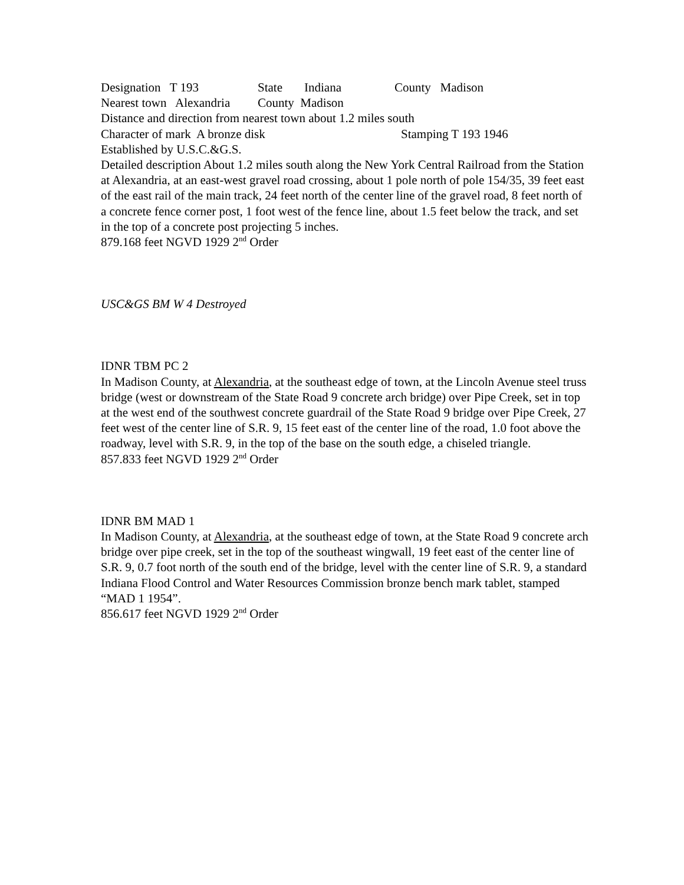Designation T 193 State Indiana County Madison
Nearest town Alexandria County Madison
Distance and direction from nearest town about 1.2 miles south
Character of mark A bronze disk Stamping T 193 1946
Established by U.S.C.&G.S.
Detailed description About 1.2 miles south along the New York Central Railroad from the Station at Alexandria, at an east-west gravel road crossing, about 1 pole north of pole 154/35, 39 feet east of the east rail of the main track, 24 feet north of the center line of the gravel road, 8 feet north of a concrete fence corner post, 1 foot west of the fence line, about 1.5 feet below the track, and set in the top of a concrete post projecting 5 inches.
879.168 feet NGVD 1929 2<sup>nd</sup> Order
USC&GS BM W 4 Destroyed
IDNR TBM PC 2
In Madison County, at Alexandria, at the southeast edge of town, at the Lincoln Avenue steel truss bridge (west or downstream of the State Road 9 concrete arch bridge) over Pipe Creek, set in top at the west end of the southwest concrete guardrail of the State Road 9 bridge over Pipe Creek, 27 feet west of the center line of S.R. 9, 15 feet east of the center line of the road, 1.0 foot above the roadway, level with S.R. 9, in the top of the base on the south edge, a chiseled triangle.
857.833 feet NGVD 1929 2<sup>nd</sup> Order
IDNR BM MAD 1
In Madison County, at Alexandria, at the southeast edge of town, at the State Road 9 concrete arch bridge over pipe creek, set in the top of the southeast wingwall, 19 feet east of the center line of S.R. 9, 0.7 foot north of the south end of the bridge, level with the center line of S.R. 9, a standard Indiana Flood Control and Water Resources Commission bronze bench mark tablet, stamped “MAD 1 1954”.
856.617 feet NGVD 1929 2<sup>nd</sup> Order